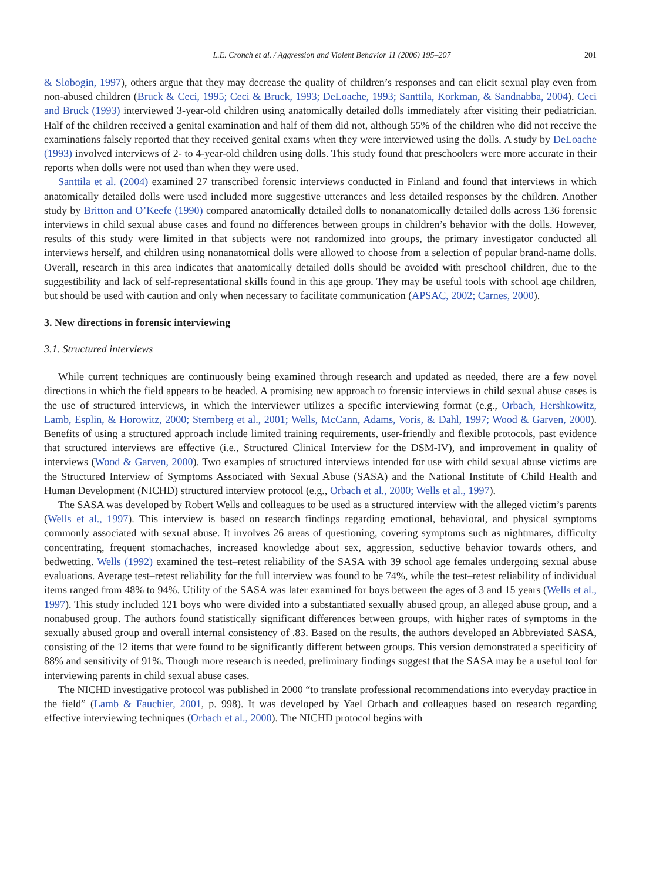L.E. Cronch et al. / Aggression and Violent Behavior 11 (2006) 195–207 201
& Slobogin, 1997), others argue that they may decrease the quality of children’s responses and can elicit sexual play even from non-abused children (Bruck & Ceci, 1995; Ceci & Bruck, 1993; DeLoache, 1993; Santtila, Korkman, & Sandnabba, 2004). Ceci and Bruck (1993) interviewed 3-year-old children using anatomically detailed dolls immediately after visiting their pediatrician. Half of the children received a genital examination and half of them did not, although 55% of the children who did not receive the examinations falsely reported that they received genital exams when they were interviewed using the dolls. A study by DeLoache (1993) involved interviews of 2- to 4-year-old children using dolls. This study found that preschoolers were more accurate in their reports when dolls were not used than when they were used.
Santtila et al. (2004) examined 27 transcribed forensic interviews conducted in Finland and found that interviews in which anatomically detailed dolls were used included more suggestive utterances and less detailed responses by the children. Another study by Britton and O’Keefe (1990) compared anatomically detailed dolls to nonanatomically detailed dolls across 136 forensic interviews in child sexual abuse cases and found no differences between groups in children’s behavior with the dolls. However, results of this study were limited in that subjects were not randomized into groups, the primary investigator conducted all interviews herself, and children using nonanatomical dolls were allowed to choose from a selection of popular brand-name dolls. Overall, research in this area indicates that anatomically detailed dolls should be avoided with preschool children, due to the suggestibility and lack of self-representational skills found in this age group. They may be useful tools with school age children, but should be used with caution and only when necessary to facilitate communication (APSAC, 2002; Carnes, 2000).
3. New directions in forensic interviewing
3.1. Structured interviews
While current techniques are continuously being examined through research and updated as needed, there are a few novel directions in which the field appears to be headed. A promising new approach to forensic interviews in child sexual abuse cases is the use of structured interviews, in which the interviewer utilizes a specific interviewing format (e.g., Orbach, Hershkowitz, Lamb, Esplin, & Horowitz, 2000; Sternberg et al., 2001; Wells, McCann, Adams, Voris, & Dahl, 1997; Wood & Garven, 2000). Benefits of using a structured approach include limited training requirements, user-friendly and flexible protocols, past evidence that structured interviews are effective (i.e., Structured Clinical Interview for the DSM-IV), and improvement in quality of interviews (Wood & Garven, 2000). Two examples of structured interviews intended for use with child sexual abuse victims are the Structured Interview of Symptoms Associated with Sexual Abuse (SASA) and the National Institute of Child Health and Human Development (NICHD) structured interview protocol (e.g., Orbach et al., 2000; Wells et al., 1997).
The SASA was developed by Robert Wells and colleagues to be used as a structured interview with the alleged victim’s parents (Wells et al., 1997). This interview is based on research findings regarding emotional, behavioral, and physical symptoms commonly associated with sexual abuse. It involves 26 areas of questioning, covering symptoms such as nightmares, difficulty concentrating, frequent stomachaches, increased knowledge about sex, aggression, seductive behavior towards others, and bedwetting. Wells (1992) examined the test–retest reliability of the SASA with 39 school age females undergoing sexual abuse evaluations. Average test–retest reliability for the full interview was found to be 74%, while the test–retest reliability of individual items ranged from 48% to 94%. Utility of the SASA was later examined for boys between the ages of 3 and 15 years (Wells et al., 1997). This study included 121 boys who were divided into a substantiated sexually abused group, an alleged abuse group, and a nonabused group. The authors found statistically significant differences between groups, with higher rates of symptoms in the sexually abused group and overall internal consistency of .83. Based on the results, the authors developed an Abbreviated SASA, consisting of the 12 items that were found to be significantly different between groups. This version demonstrated a specificity of 88% and sensitivity of 91%. Though more research is needed, preliminary findings suggest that the SASA may be a useful tool for interviewing parents in child sexual abuse cases.
The NICHD investigative protocol was published in 2000 “to translate professional recommendations into everyday practice in the field” (Lamb & Fauchier, 2001, p. 998). It was developed by Yael Orbach and colleagues based on research regarding effective interviewing techniques (Orbach et al., 2000). The NICHD protocol begins with